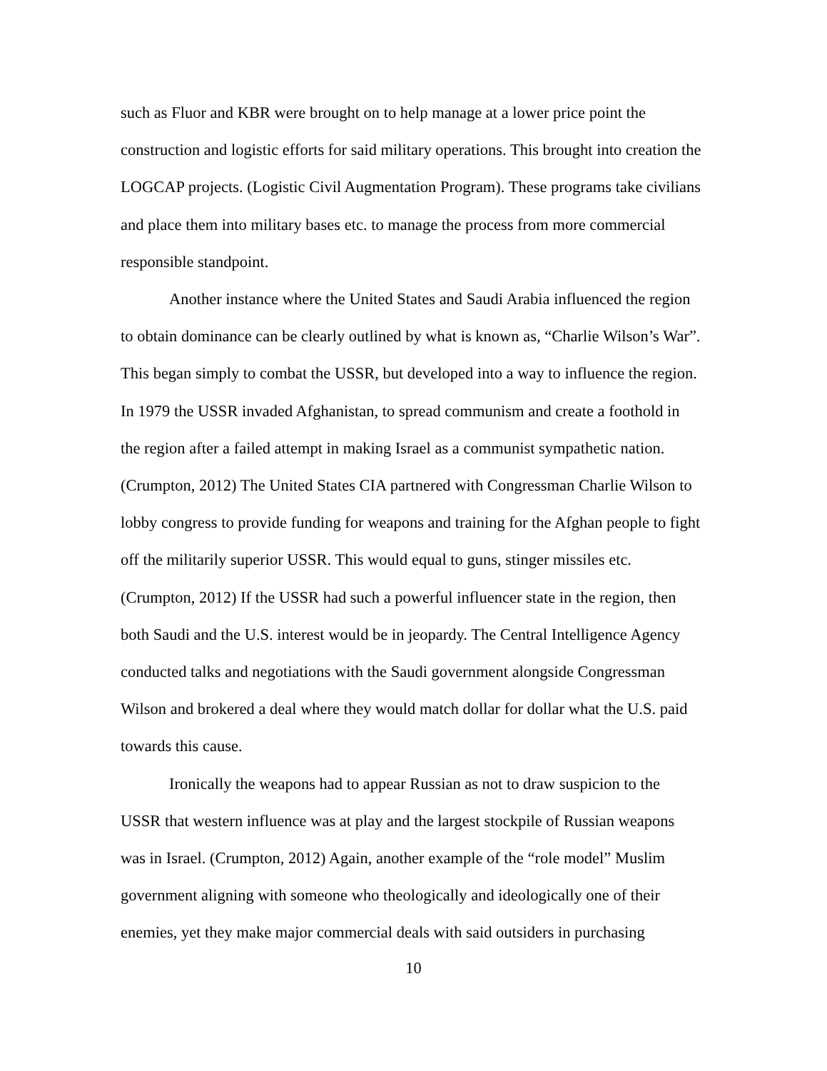such as Fluor and KBR were brought on to help manage at a lower price point the construction and logistic efforts for said military operations. This brought into creation the LOGCAP projects. (Logistic Civil Augmentation Program). These programs take civilians and place them into military bases etc. to manage the process from more commercial responsible standpoint.
Another instance where the United States and Saudi Arabia influenced the region to obtain dominance can be clearly outlined by what is known as, “Charlie Wilson’s War”. This began simply to combat the USSR, but developed into a way to influence the region. In 1979 the USSR invaded Afghanistan, to spread communism and create a foothold in the region after a failed attempt in making Israel as a communist sympathetic nation. (Crumpton, 2012) The United States CIA partnered with Congressman Charlie Wilson to lobby congress to provide funding for weapons and training for the Afghan people to fight off the militarily superior USSR. This would equal to guns, stinger missiles etc. (Crumpton, 2012) If the USSR had such a powerful influencer state in the region, then both Saudi and the U.S. interest would be in jeopardy. The Central Intelligence Agency conducted talks and negotiations with the Saudi government alongside Congressman Wilson and brokered a deal where they would match dollar for dollar what the U.S. paid towards this cause.
Ironically the weapons had to appear Russian as not to draw suspicion to the USSR that western influence was at play and the largest stockpile of Russian weapons was in Israel. (Crumpton, 2012) Again, another example of the “role model” Muslim government aligning with someone who theologically and ideologically one of their enemies, yet they make major commercial deals with said outsiders in purchasing
10